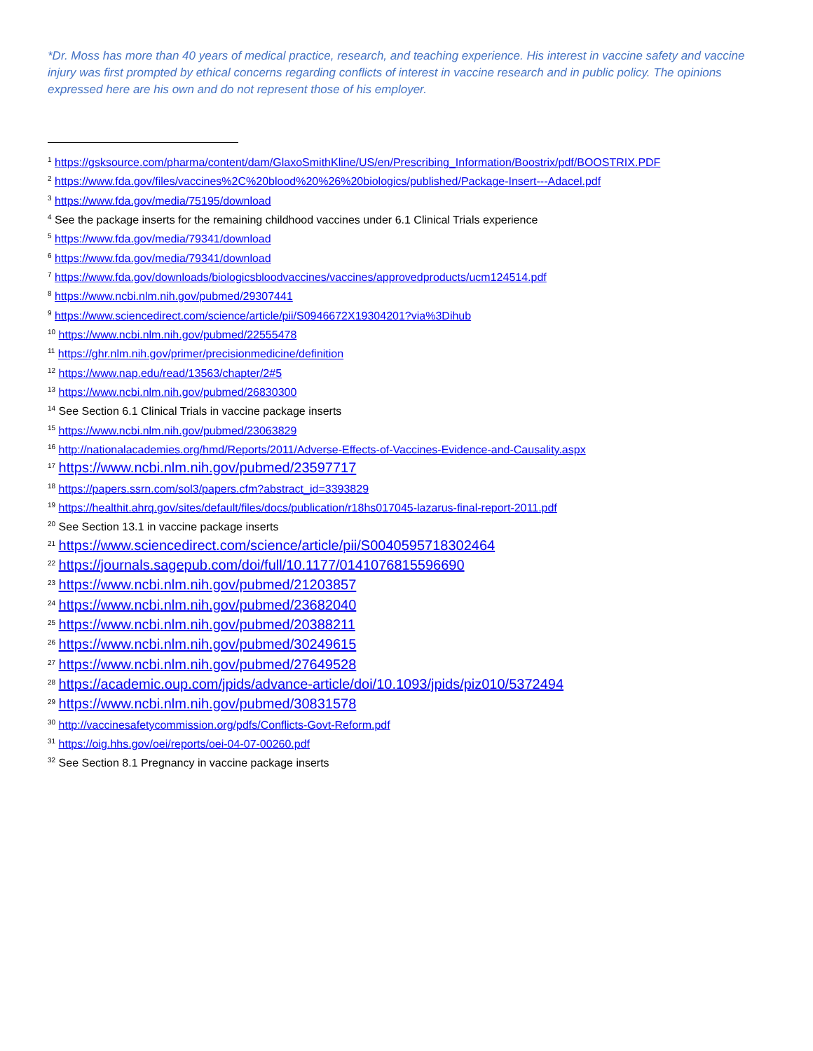*Dr. Moss has more than 40 years of medical practice, research, and teaching experience. His interest in vaccine safety and vaccine injury was first prompted by ethical concerns regarding conflicts of interest in vaccine research and in public policy. The opinions expressed here are his own and do not represent those of his employer.
<sup>1</sup> https://gsksource.com/pharma/content/dam/GlaxoSmithKline/US/en/Prescribing_Information/Boostrix/pdf/BOOSTRIX.PDF
<sup>2</sup> https://www.fda.gov/files/vaccines%2C%20blood%20%26%20biologics/published/Package-Insert---Adacel.pdf
<sup>3</sup> https://www.fda.gov/media/75195/download
<sup>4</sup> See the package inserts for the remaining childhood vaccines under 6.1 Clinical Trials experience
<sup>5</sup> https://www.fda.gov/media/79341/download
<sup>6</sup> https://www.fda.gov/media/79341/download
<sup>7</sup> https://www.fda.gov/downloads/biologicsbloodvaccines/vaccines/approvedproducts/ucm124514.pdf
<sup>8</sup> https://www.ncbi.nlm.nih.gov/pubmed/29307441
<sup>9</sup> https://www.sciencedirect.com/science/article/pii/S0946672X19304201?via%3Dihub
<sup>10</sup> https://www.ncbi.nlm.nih.gov/pubmed/22555478
<sup>11</sup> https://ghr.nlm.nih.gov/primer/precisionmedicine/definition
<sup>12</sup> https://www.nap.edu/read/13563/chapter/2#5
<sup>13</sup> https://www.ncbi.nlm.nih.gov/pubmed/26830300
<sup>14</sup> See Section 6.1 Clinical Trials in vaccine package inserts
<sup>15</sup> https://www.ncbi.nlm.nih.gov/pubmed/23063829
<sup>16</sup> http://nationalacademies.org/hmd/Reports/2011/Adverse-Effects-of-Vaccines-Evidence-and-Causality.aspx
<sup>17</sup> https://www.ncbi.nlm.nih.gov/pubmed/23597717
<sup>18</sup> https://papers.ssrn.com/sol3/papers.cfm?abstract_id=3393829
<sup>19</sup> https://healthit.ahrq.gov/sites/default/files/docs/publication/r18hs017045-lazarus-final-report-2011.pdf
<sup>20</sup> See Section 13.1 in vaccine package inserts
<sup>21</sup> https://www.sciencedirect.com/science/article/pii/S0040595718302464
<sup>22</sup> https://journals.sagepub.com/doi/full/10.1177/0141076815596690
<sup>23</sup> https://www.ncbi.nlm.nih.gov/pubmed/21203857
<sup>24</sup> https://www.ncbi.nlm.nih.gov/pubmed/23682040
<sup>25</sup> https://www.ncbi.nlm.nih.gov/pubmed/20388211
<sup>26</sup> https://www.ncbi.nlm.nih.gov/pubmed/30249615
<sup>27</sup> https://www.ncbi.nlm.nih.gov/pubmed/27649528
<sup>28</sup> https://academic.oup.com/jpids/advance-article/doi/10.1093/jpids/piz010/5372494
<sup>29</sup> https://www.ncbi.nlm.nih.gov/pubmed/30831578
<sup>30</sup> http://vaccinesafetycommission.org/pdfs/Conflicts-Govt-Reform.pdf
<sup>31</sup> https://oig.hhs.gov/oei/reports/oei-04-07-00260.pdf
<sup>32</sup> See Section 8.1 Pregnancy in vaccine package inserts